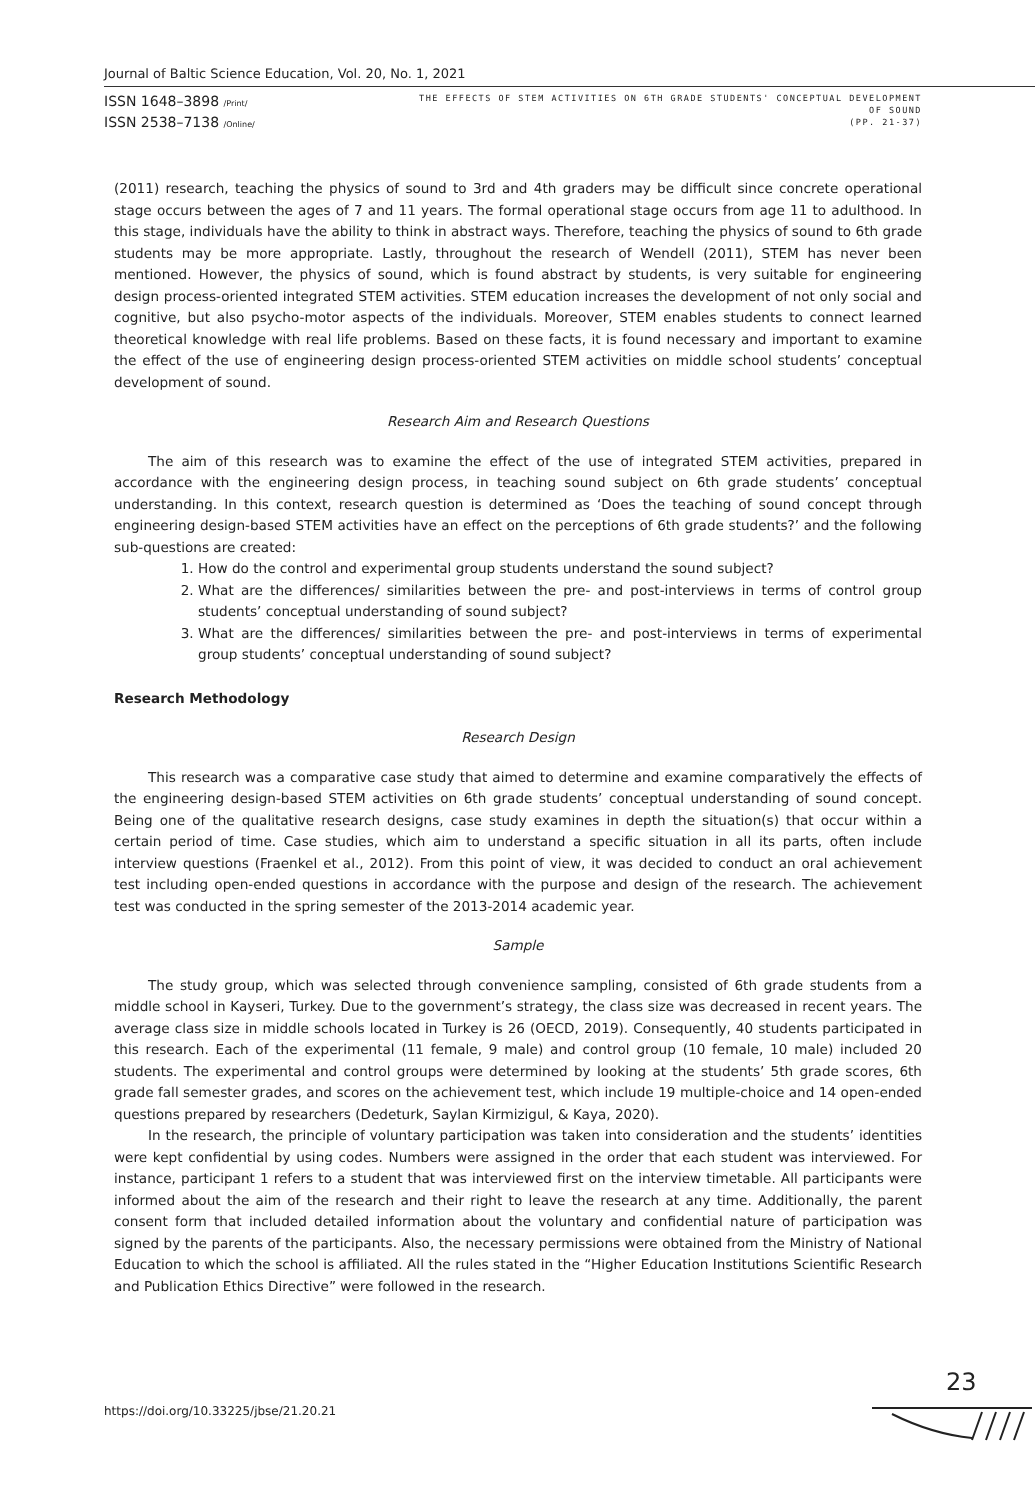Journal of Baltic Science Education, Vol. 20, No. 1, 2021
ISSN 1648–3898 /Print/
ISSN 2538–7138 /Online/
THE EFFECTS OF STEM ACTIVITIES ON 6TH GRADE STUDENTS' CONCEPTUAL DEVELOPMENT
OF SOUND
(PP. 21-37)
(2011) research, teaching the physics of sound to 3rd and 4th graders may be difficult since concrete operational stage occurs between the ages of 7 and 11 years. The formal operational stage occurs from age 11 to adulthood. In this stage, individuals have the ability to think in abstract ways. Therefore, teaching the physics of sound to 6th grade students may be more appropriate. Lastly, throughout the research of Wendell (2011), STEM has never been mentioned. However, the physics of sound, which is found abstract by students, is very suitable for engineering design process-oriented integrated STEM activities. STEM education increases the development of not only social and cognitive, but also psycho-motor aspects of the individuals. Moreover, STEM enables students to connect learned theoretical knowledge with real life problems. Based on these facts, it is found necessary and important to examine the effect of the use of engineering design process-oriented STEM activities on middle school students’ conceptual development of sound.
Research Aim and Research Questions
The aim of this research was to examine the effect of the use of integrated STEM activities, prepared in accordance with the engineering design process, in teaching sound subject on 6th grade students’ conceptual understanding. In this context, research question is determined as ‘Does the teaching of sound concept through engineering design-based STEM activities have an effect on the perceptions of 6th grade students?’ and the following sub-questions are created:
1. How do the control and experimental group students understand the sound subject?
2. What are the differences/ similarities between the pre- and post-interviews in terms of control group students’ conceptual understanding of sound subject?
3. What are the differences/ similarities between the pre- and post-interviews in terms of experimental group students’ conceptual understanding of sound subject?
Research Methodology
Research Design
This research was a comparative case study that aimed to determine and examine comparatively the effects of the engineering design-based STEM activities on 6th grade students’ conceptual understanding of sound concept. Being one of the qualitative research designs, case study examines in depth the situation(s) that occur within a certain period of time. Case studies, which aim to understand a specific situation in all its parts, often include interview questions (Fraenkel et al., 2012). From this point of view, it was decided to conduct an oral achievement test including open-ended questions in accordance with the purpose and design of the research. The achievement test was conducted in the spring semester of the 2013-2014 academic year.
Sample
The study group, which was selected through convenience sampling, consisted of 6th grade students from a middle school in Kayseri, Turkey. Due to the government’s strategy, the class size was decreased in recent years. The average class size in middle schools located in Turkey is 26 (OECD, 2019). Consequently, 40 students participated in this research. Each of the experimental (11 female, 9 male) and control group (10 female, 10 male) included 20 students. The experimental and control groups were determined by looking at the students’ 5th grade scores, 6th grade fall semester grades, and scores on the achievement test, which include 19 multiple-choice and 14 open-ended questions prepared by researchers (Dedeturk, Saylan Kirmizigul, & Kaya, 2020).
In the research, the principle of voluntary participation was taken into consideration and the students’ identities were kept confidential by using codes. Numbers were assigned in the order that each student was interviewed. For instance, participant 1 refers to a student that was interviewed first on the interview timetable. All participants were informed about the aim of the research and their right to leave the research at any time. Additionally, the parent consent form that included detailed information about the voluntary and confidential nature of participation was signed by the parents of the participants. Also, the necessary permissions were obtained from the Ministry of National Education to which the school is affiliated. All the rules stated in the “Higher Education Institutions Scientific Research and Publication Ethics Directive” were followed in the research.
https://doi.org/10.33225/jbse/21.20.21
23